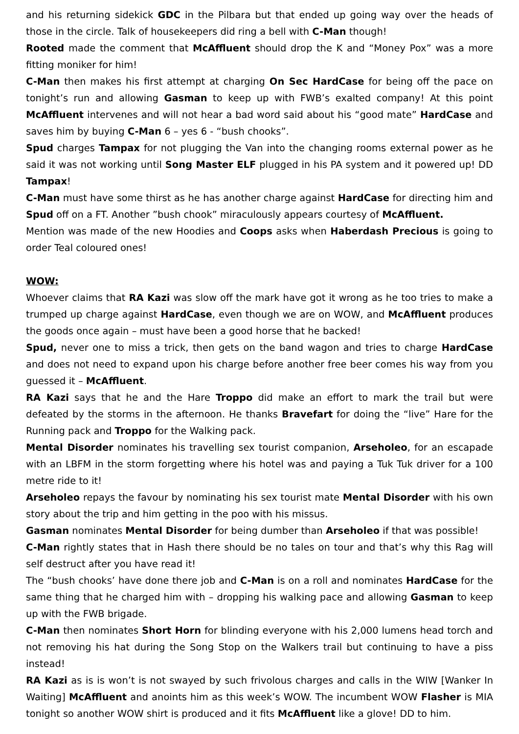and his returning sidekick GDC in the Pilbara but that ended up going way over the heads of those in the circle. Talk of housekeepers did ring a bell with C-Man though!
Rooted made the comment that McAffluent should drop the K and “Money Pox” was a more fitting moniker for him!
C-Man then makes his first attempt at charging On Sec HardCase for being off the pace on tonight’s run and allowing Gasman to keep up with FWB’s exalted company! At this point McAffluent intervenes and will not hear a bad word said about his “good mate” HardCase and saves him by buying C-Man 6 – yes 6 - “bush chooks”.
Spud charges Tampax for not plugging the Van into the changing rooms external power as he said it was not working until Song Master ELF plugged in his PA system and it powered up! DD Tampax!
C-Man must have some thirst as he has another charge against HardCase for directing him and Spud off on a FT. Another ”bush chook” miraculously appears courtesy of McAffluent.
Mention was made of the new Hoodies and Coops asks when Haberdash Precious is going to order Teal coloured ones!
WOW:
Whoever claims that RA Kazi was slow off the mark have got it wrong as he too tries to make a trumped up charge against HardCase, even though we are on WOW, and McAffluent produces the goods once again – must have been a good horse that he backed!
Spud, never one to miss a trick, then gets on the band wagon and tries to charge HardCase and does not need to expand upon his charge before another free beer comes his way from you guessed it – McAffluent.
RA Kazi says that he and the Hare Troppo did make an effort to mark the trail but were defeated by the storms in the afternoon. He thanks Bravefart for doing the “live” Hare for the Running pack and Troppo for the Walking pack.
Mental Disorder nominates his travelling sex tourist companion, Arseholeo, for an escapade with an LBFM in the storm forgetting where his hotel was and paying a Tuk Tuk driver for a 100 metre ride to it!
Arseholeo repays the favour by nominating his sex tourist mate Mental Disorder with his own story about the trip and him getting in the poo with his missus.
Gasman nominates Mental Disorder for being dumber than Arseholeo if that was possible!
C-Man rightly states that in Hash there should be no tales on tour and that’s why this Rag will self destruct after you have read it!
The “bush chooks’ have done there job and C-Man is on a roll and nominates HardCase for the same thing that he charged him with – dropping his walking pace and allowing Gasman to keep up with the FWB brigade.
C-Man then nominates Short Horn for blinding everyone with his 2,000 lumens head torch and not removing his hat during the Song Stop on the Walkers trail but continuing to have a piss instead!
RA Kazi as is is won’t is not swayed by such frivolous charges and calls in the WIW [Wanker In Waiting] McAffluent and anoints him as this week’s WOW. The incumbent WOW Flasher is MIA tonight so another WOW shirt is produced and it fits McAffluent like a glove! DD to him.